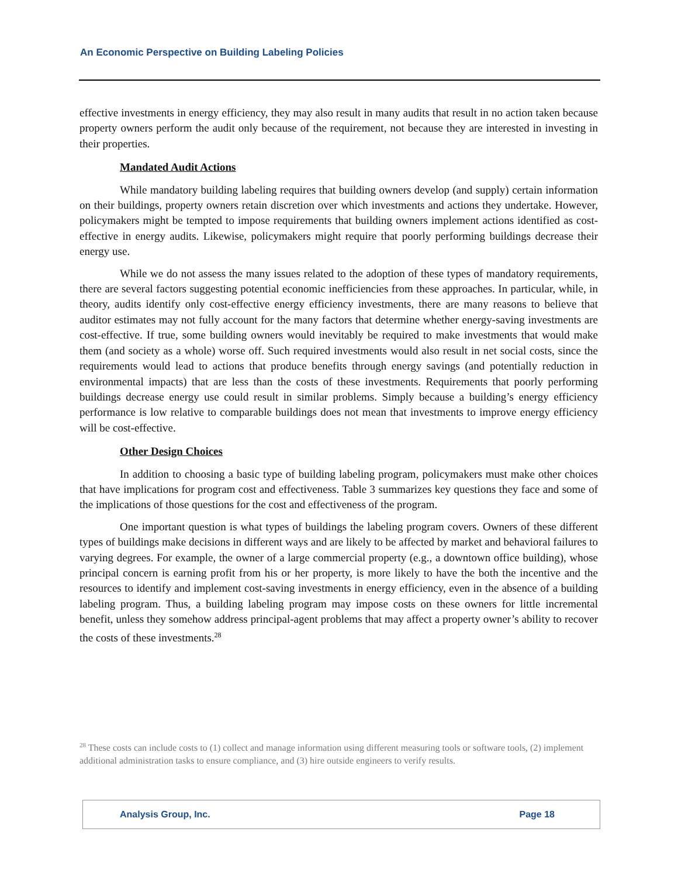An Economic Perspective on Building Labeling Policies
effective investments in energy efficiency, they may also result in many audits that result in no action taken because property owners perform the audit only because of the requirement, not because they are interested in investing in their properties.
Mandated Audit Actions
While mandatory building labeling requires that building owners develop (and supply) certain information on their buildings, property owners retain discretion over which investments and actions they undertake. However, policymakers might be tempted to impose requirements that building owners implement actions identified as cost-effective in energy audits. Likewise, policymakers might require that poorly performing buildings decrease their energy use.
While we do not assess the many issues related to the adoption of these types of mandatory requirements, there are several factors suggesting potential economic inefficiencies from these approaches. In particular, while, in theory, audits identify only cost-effective energy efficiency investments, there are many reasons to believe that auditor estimates may not fully account for the many factors that determine whether energy-saving investments are cost-effective. If true, some building owners would inevitably be required to make investments that would make them (and society as a whole) worse off. Such required investments would also result in net social costs, since the requirements would lead to actions that produce benefits through energy savings (and potentially reduction in environmental impacts) that are less than the costs of these investments. Requirements that poorly performing buildings decrease energy use could result in similar problems. Simply because a building’s energy efficiency performance is low relative to comparable buildings does not mean that investments to improve energy efficiency will be cost-effective.
Other Design Choices
In addition to choosing a basic type of building labeling program, policymakers must make other choices that have implications for program cost and effectiveness. Table 3 summarizes key questions they face and some of the implications of those questions for the cost and effectiveness of the program.
One important question is what types of buildings the labeling program covers. Owners of these different types of buildings make decisions in different ways and are likely to be affected by market and behavioral failures to varying degrees. For example, the owner of a large commercial property (e.g., a downtown office building), whose principal concern is earning profit from his or her property, is more likely to have the both the incentive and the resources to identify and implement cost-saving investments in energy efficiency, even in the absence of a building labeling program. Thus, a building labeling program may impose costs on these owners for little incremental benefit, unless they somehow address principal-agent problems that may affect a property owner’s ability to recover the costs of these investments.<sup>28</sup>
<sup>28</sup> These costs can include costs to (1) collect and manage information using different measuring tools or software tools, (2) implement additional administration tasks to ensure compliance, and (3) hire outside engineers to verify results.
Analysis Group, Inc. Page 18